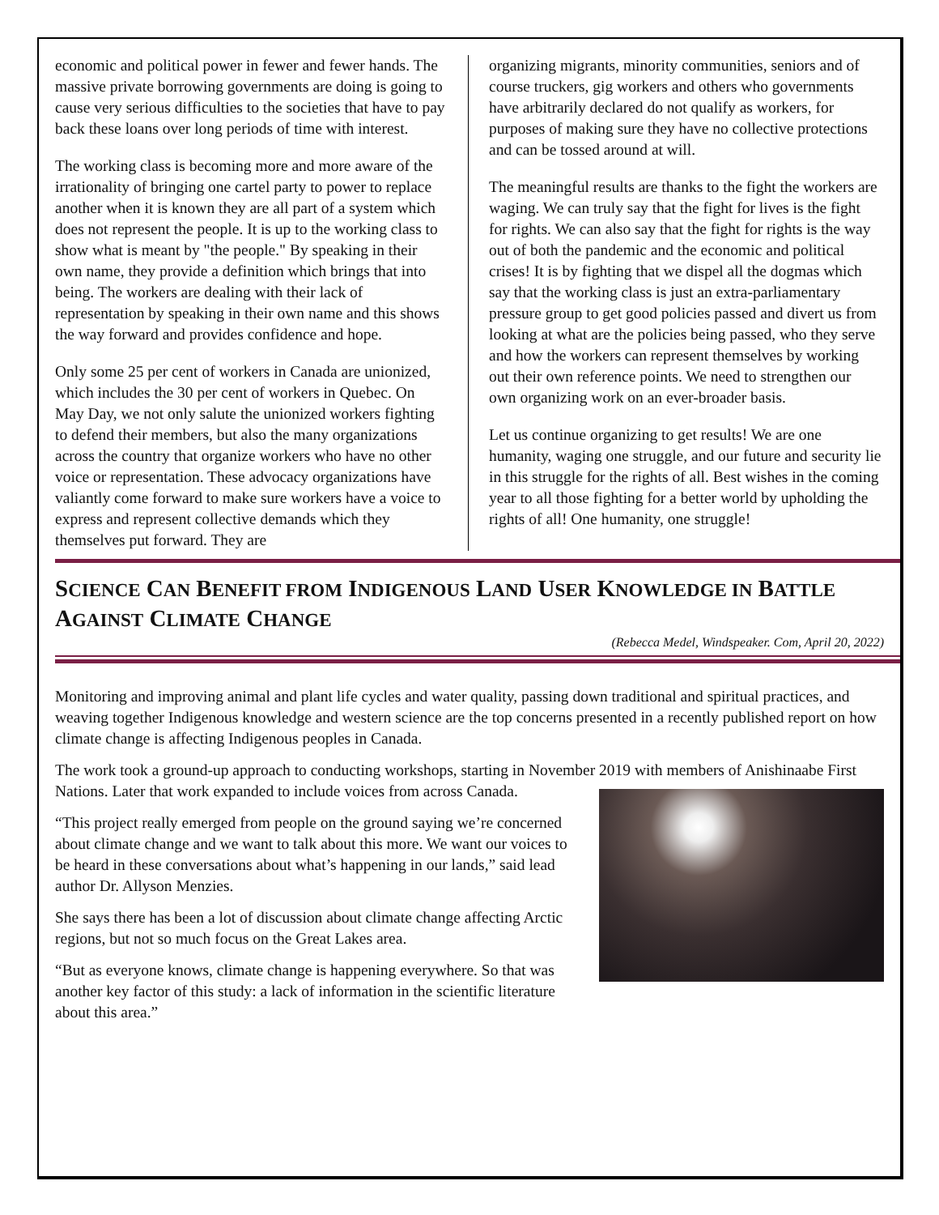economic and political power in fewer and fewer hands. The massive private borrowing governments are doing is going to cause very serious difficulties to the societies that have to pay back these loans over long periods of time with interest.
The working class is becoming more and more aware of the irrationality of bringing one cartel party to power to replace another when it is known they are all part of a system which does not represent the people. It is up to the working class to show what is meant by "the people." By speaking in their own name, they provide a definition which brings that into being. The workers are dealing with their lack of representation by speaking in their own name and this shows the way forward and provides confidence and hope.
Only some 25 per cent of workers in Canada are unionized, which includes the 30 per cent of workers in Quebec. On May Day, we not only salute the unionized workers fighting to defend their members, but also the many organizations across the country that organize workers who have no other voice or representation. These advocacy organizations have valiantly come forward to make sure workers have a voice to express and represent collective demands which they themselves put forward. They are
organizing migrants, minority communities, seniors and of course truckers, gig workers and others who governments have arbitrarily declared do not qualify as workers, for purposes of making sure they have no collective protections and can be tossed around at will.
The meaningful results are thanks to the fight the workers are waging. We can truly say that the fight for lives is the fight for rights. We can also say that the fight for rights is the way out of both the pandemic and the economic and political crises! It is by fighting that we dispel all the dogmas which say that the working class is just an extra-parliamentary pressure group to get good policies passed and divert us from looking at what are the policies being passed, who they serve and how the workers can represent themselves by working out their own reference points. We need to strengthen our own organizing work on an ever-broader basis.
Let us continue organizing to get results! We are one humanity, waging one struggle, and our future and security lie in this struggle for the rights of all. Best wishes in the coming year to all those fighting for a better world by upholding the rights of all! One humanity, one struggle!
SCIENCE CAN BENEFIT FROM INDIGENOUS LAND USER KNOWLEDGE IN BATTLE AGAINST CLIMATE CHANGE
(Rebecca Medel, Windspeaker. Com, April 20, 2022)
Monitoring and improving animal and plant life cycles and water quality, passing down traditional and spiritual practices, and weaving together Indigenous knowledge and western science are the top concerns presented in a recently published report on how climate change is affecting Indigenous peoples in Canada.
The work took a ground-up approach to conducting workshops, starting in November 2019 with members of Anishinaabe First Nations. Later that work expanded to include voices from across Canada.
“This project really emerged from people on the ground saying we’re concerned about climate change and we want to talk about this more. We want our voices to be heard in these conversations about what’s happening in our lands,” said lead author Dr. Allyson Menzies.
She says there has been a lot of discussion about climate change affecting Arctic regions, but not so much focus on the Great Lakes area.
“But as everyone knows, climate change is happening everywhere. So that was another key factor of this study: a lack of information in the scientific literature about this area.”